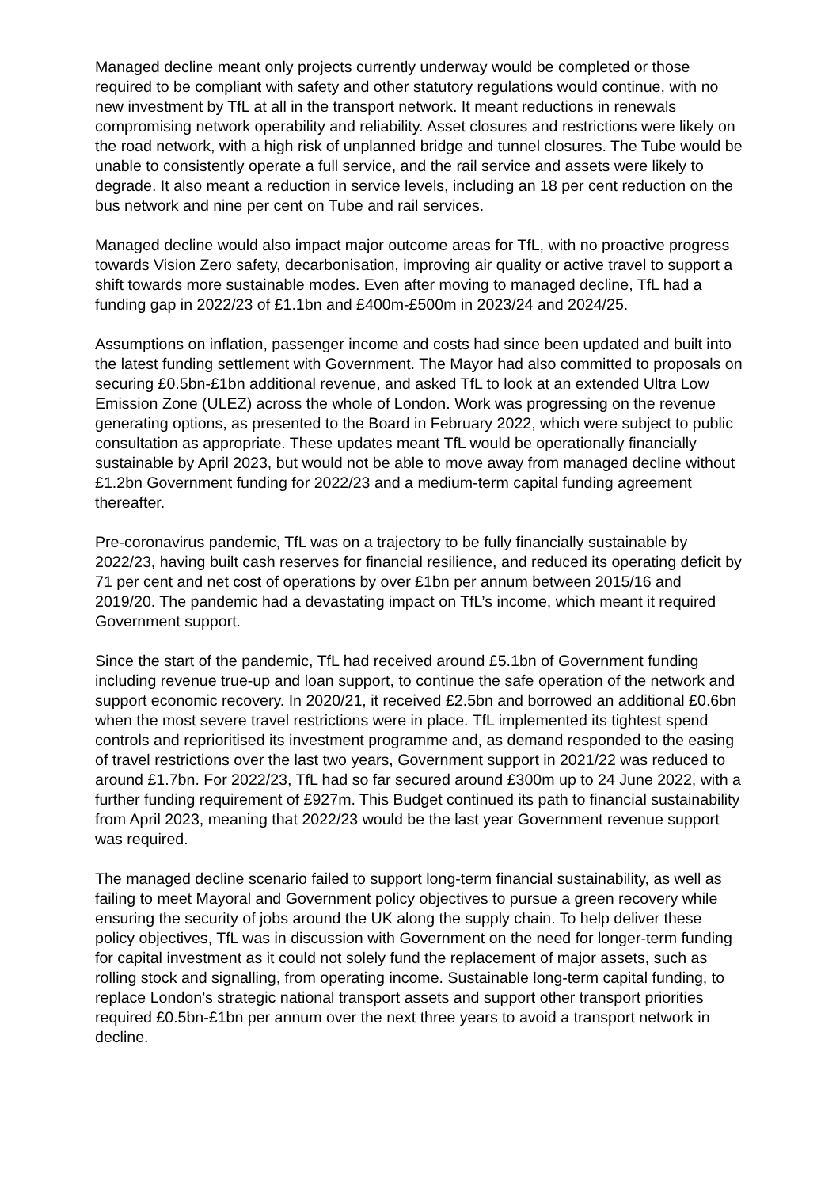Managed decline meant only projects currently underway would be completed or those required to be compliant with safety and other statutory regulations would continue, with no new investment by TfL at all in the transport network. It meant reductions in renewals compromising network operability and reliability. Asset closures and restrictions were likely on the road network, with a high risk of unplanned bridge and tunnel closures. The Tube would be unable to consistently operate a full service, and the rail service and assets were likely to degrade. It also meant a reduction in service levels, including an 18 per cent reduction on the bus network and nine per cent on Tube and rail services.
Managed decline would also impact major outcome areas for TfL, with no proactive progress towards Vision Zero safety, decarbonisation, improving air quality or active travel to support a shift towards more sustainable modes. Even after moving to managed decline, TfL had a funding gap in 2022/23 of £1.1bn and £400m-£500m in 2023/24 and 2024/25.
Assumptions on inflation, passenger income and costs had since been updated and built into the latest funding settlement with Government. The Mayor had also committed to proposals on securing £0.5bn-£1bn additional revenue, and asked TfL to look at an extended Ultra Low Emission Zone (ULEZ) across the whole of London. Work was progressing on the revenue generating options, as presented to the Board in February 2022, which were subject to public consultation as appropriate. These updates meant TfL would be operationally financially sustainable by April 2023, but would not be able to move away from managed decline without £1.2bn Government funding for 2022/23 and a medium-term capital funding agreement thereafter.
Pre-coronavirus pandemic, TfL was on a trajectory to be fully financially sustainable by 2022/23, having built cash reserves for financial resilience, and reduced its operating deficit by 71 per cent and net cost of operations by over £1bn per annum between 2015/16 and 2019/20. The pandemic had a devastating impact on TfL’s income, which meant it required Government support.
Since the start of the pandemic, TfL had received around £5.1bn of Government funding including revenue true-up and loan support, to continue the safe operation of the network and support economic recovery. In 2020/21, it received £2.5bn and borrowed an additional £0.6bn when the most severe travel restrictions were in place. TfL implemented its tightest spend controls and reprioritised its investment programme and, as demand responded to the easing of travel restrictions over the last two years, Government support in 2021/22 was reduced to around £1.7bn. For 2022/23, TfL had so far secured around £300m up to 24 June 2022, with a further funding requirement of £927m. This Budget continued its path to financial sustainability from April 2023, meaning that 2022/23 would be the last year Government revenue support was required.
The managed decline scenario failed to support long-term financial sustainability, as well as failing to meet Mayoral and Government policy objectives to pursue a green recovery while ensuring the security of jobs around the UK along the supply chain. To help deliver these policy objectives, TfL was in discussion with Government on the need for longer-term funding for capital investment as it could not solely fund the replacement of major assets, such as rolling stock and signalling, from operating income. Sustainable long-term capital funding, to replace London’s strategic national transport assets and support other transport priorities required £0.5bn-£1bn per annum over the next three years to avoid a transport network in decline.